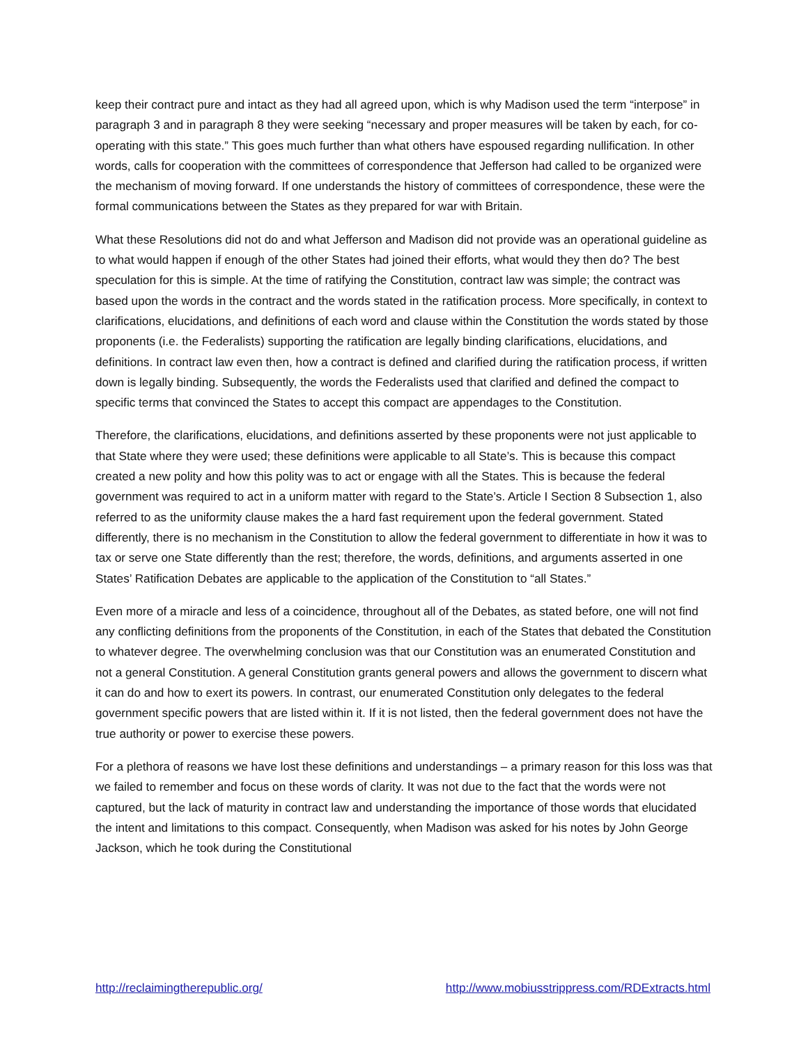keep their contract pure and intact as they had all agreed upon, which is why Madison used the term “interpose” in paragraph 3 and in paragraph 8 they were seeking “necessary and proper measures will be taken by each, for co-operating with this state.” This goes much further than what others have espoused regarding nullification. In other words, calls for cooperation with the committees of correspondence that Jefferson had called to be organized were the mechanism of moving forward. If one understands the history of committees of correspondence, these were the formal communications between the States as they prepared for war with Britain.
What these Resolutions did not do and what Jefferson and Madison did not provide was an operational guideline as to what would happen if enough of the other States had joined their efforts, what would they then do? The best speculation for this is simple. At the time of ratifying the Constitution, contract law was simple; the contract was based upon the words in the contract and the words stated in the ratification process. More specifically, in context to clarifications, elucidations, and definitions of each word and clause within the Constitution the words stated by those proponents (i.e. the Federalists) supporting the ratification are legally binding clarifications, elucidations, and definitions. In contract law even then, how a contract is defined and clarified during the ratification process, if written down is legally binding. Subsequently, the words the Federalists used that clarified and defined the compact to specific terms that convinced the States to accept this compact are appendages to the Constitution.
Therefore, the clarifications, elucidations, and definitions asserted by these proponents were not just applicable to that State where they were used; these definitions were applicable to all State’s. This is because this compact created a new polity and how this polity was to act or engage with all the States. This is because the federal government was required to act in a uniform matter with regard to the State’s. Article I Section 8 Subsection 1, also referred to as the uniformity clause makes the a hard fast requirement upon the federal government. Stated differently, there is no mechanism in the Constitution to allow the federal government to differentiate in how it was to tax or serve one State differently than the rest; therefore, the words, definitions, and arguments asserted in one States’ Ratification Debates are applicable to the application of the Constitution to “all States.”
Even more of a miracle and less of a coincidence, throughout all of the Debates, as stated before, one will not find any conflicting definitions from the proponents of the Constitution, in each of the States that debated the Constitution to whatever degree. The overwhelming conclusion was that our Constitution was an enumerated Constitution and not a general Constitution. A general Constitution grants general powers and allows the government to discern what it can do and how to exert its powers. In contrast, our enumerated Constitution only delegates to the federal government specific powers that are listed within it. If it is not listed, then the federal government does not have the true authority or power to exercise these powers.
For a plethora of reasons we have lost these definitions and understandings – a primary reason for this loss was that we failed to remember and focus on these words of clarity. It was not due to the fact that the words were not captured, but the lack of maturity in contract law and understanding the importance of those words that elucidated the intent and limitations to this compact. Consequently, when Madison was asked for his notes by John George Jackson, which he took during the Constitutional
http://reclaimingtherepublic.org/ http://www.mobiusstrippress.com/RDExtracts.html